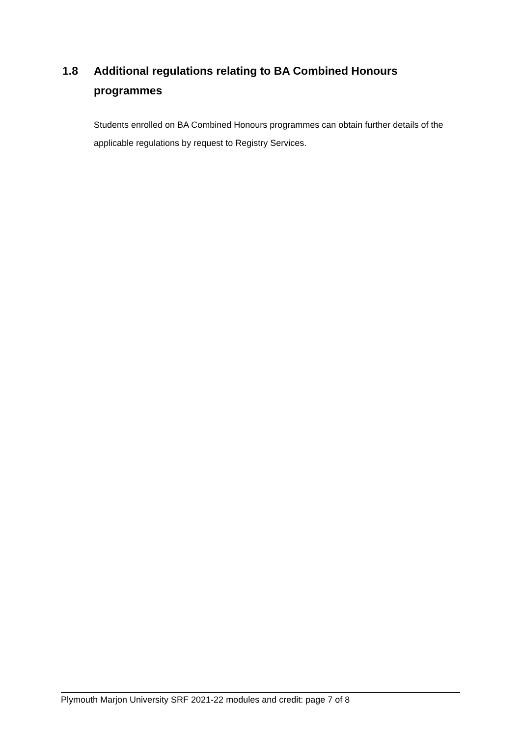1.8 Additional regulations relating to BA Combined Honours programmes
Students enrolled on BA Combined Honours programmes can obtain further details of the applicable regulations by request to Registry Services.
Plymouth Marjon University SRF 2021-22 modules and credit: page 7 of 8